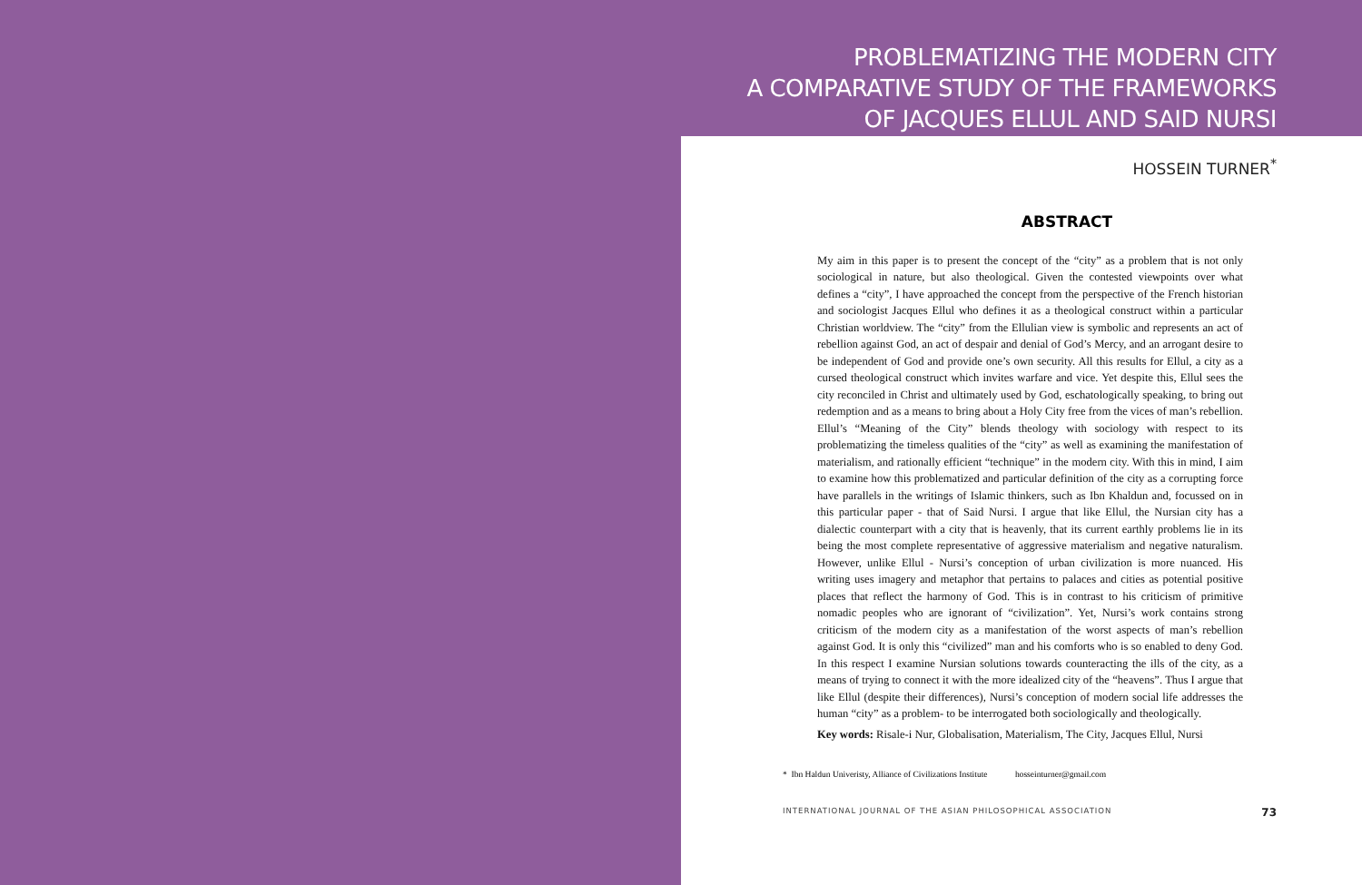PROBLEMATIZING THE MODERN CITY
A COMPARATIVE STUDY OF THE FRAMEWORKS
OF JACQUES ELLUL AND SAID NURSI
HOSSEIN TURNER<sup>*</sup>
ABSTRACT
My aim in this paper is to present the concept of the “city” as a problem that is not only sociological in nature, but also theological. Given the contested viewpoints over what defines a “city”, I have approached the concept from the perspective of the French historian and sociologist Jacques Ellul who defines it as a theological construct within a particular Christian worldview. The “city” from the Ellulian view is symbolic and represents an act of rebellion against God, an act of despair and denial of God’s Mercy, and an arrogant desire to be independent of God and provide one’s own security. All this results for Ellul, a city as a cursed theological construct which invites warfare and vice. Yet despite this, Ellul sees the city reconciled in Christ and ultimately used by God, eschatologically speaking, to bring out redemption and as a means to bring about a Holy City free from the vices of man’s rebellion. Ellul’s “Meaning of the City” blends theology with sociology with respect to its problematizing the timeless qualities of the “city” as well as examining the manifestation of materialism, and rationally efficient “technique” in the modern city. With this in mind, I aim to examine how this problematized and particular definition of the city as a corrupting force have parallels in the writings of Islamic thinkers, such as Ibn Khaldun and, focussed on in this particular paper - that of Said Nursi. I argue that like Ellul, the Nursian city has a dialectic counterpart with a city that is heavenly, that its current earthly problems lie in its being the most complete representative of aggressive materialism and negative naturalism. However, unlike Ellul - Nursi’s conception of urban civilization is more nuanced. His writing uses imagery and metaphor that pertains to palaces and cities as potential positive places that reflect the harmony of God. This is in contrast to his criticism of primitive nomadic peoples who are ignorant of “civilization”. Yet, Nursi’s work contains strong criticism of the modern city as a manifestation of the worst aspects of man’s rebellion against God. It is only this “civilized” man and his comforts who is so enabled to deny God. In this respect I examine Nursian solutions towards counteracting the ills of the city, as a means of trying to connect it with the more idealized city of the “heavens”. Thus I argue that like Ellul (despite their differences), Nursi’s conception of modern social life addresses the human “city” as a problem- to be interrogated both sociologically and theologically.
Key words: Risale-i Nur, Globalisation, Materialism, The City, Jacques Ellul, Nursi
* Ibn Haldun Univeristy, Alliance of Civilizations Institute hosseinturner@gmail.com
INTERNATIONAL JOURNAL OF THE ASIAN PHILOSOPHICAL ASSOCIATION 73